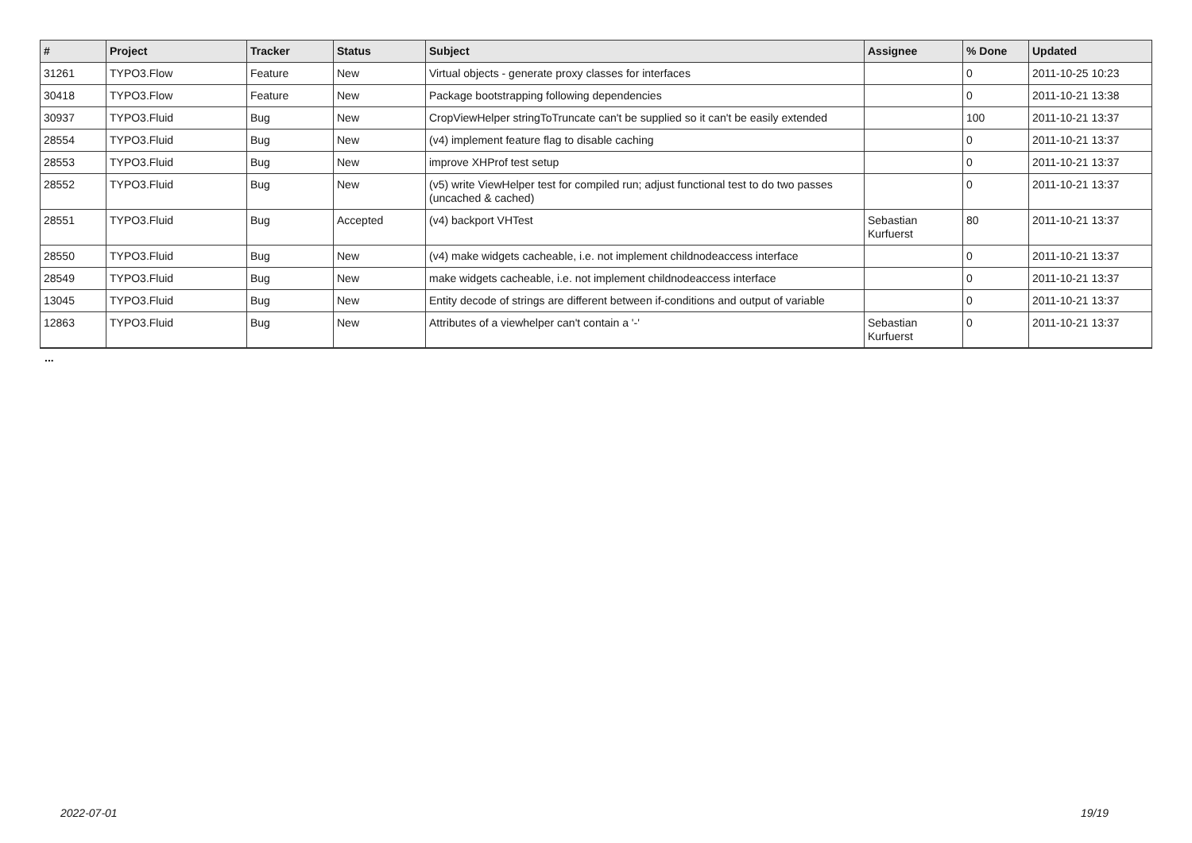| # | Project | Tracker | Status | Subject | Assignee | % Done | Updated |
| --- | --- | --- | --- | --- | --- | --- | --- |
| 31261 | TYPO3.Flow | Feature | New | Virtual objects - generate proxy classes for interfaces | | 0 | 2011-10-25 10:23 |
| 30418 | TYPO3.Flow | Feature | New | Package bootstrapping following dependencies | | 0 | 2011-10-21 13:38 |
| 30937 | TYPO3.Fluid | Bug | New | CropViewHelper stringToTruncate can't be supplied so it can't be easily extended | | 100 | 2011-10-21 13:37 |
| 28554 | TYPO3.Fluid | Bug | New | (v4) implement feature flag to disable caching | | 0 | 2011-10-21 13:37 |
| 28553 | TYPO3.Fluid | Bug | New | improve XHProf test setup | | 0 | 2011-10-21 13:37 |
| 28552 | TYPO3.Fluid | Bug | New | (v5) write ViewHelper test for compiled run; adjust functional test to do two passes (uncached & cached) | | 0 | 2011-10-21 13:37 |
| 28551 | TYPO3.Fluid | Bug | Accepted | (v4) backport VHTest | Sebastian Kurfuerst | 80 | 2011-10-21 13:37 |
| 28550 | TYPO3.Fluid | Bug | New | (v4) make widgets cacheable, i.e. not implement childnodeaccess interface | | 0 | 2011-10-21 13:37 |
| 28549 | TYPO3.Fluid | Bug | New | make widgets cacheable, i.e. not implement childnodeaccess interface | | 0 | 2011-10-21 13:37 |
| 13045 | TYPO3.Fluid | Bug | New | Entity decode of strings are different between if-conditions and output of variable | | 0 | 2011-10-21 13:37 |
| 12863 | TYPO3.Fluid | Bug | New | Attributes of a viewhelper can't contain a '-' | Sebastian Kurfuerst | 0 | 2011-10-21 13:37 |
...
2022-07-01 19/19